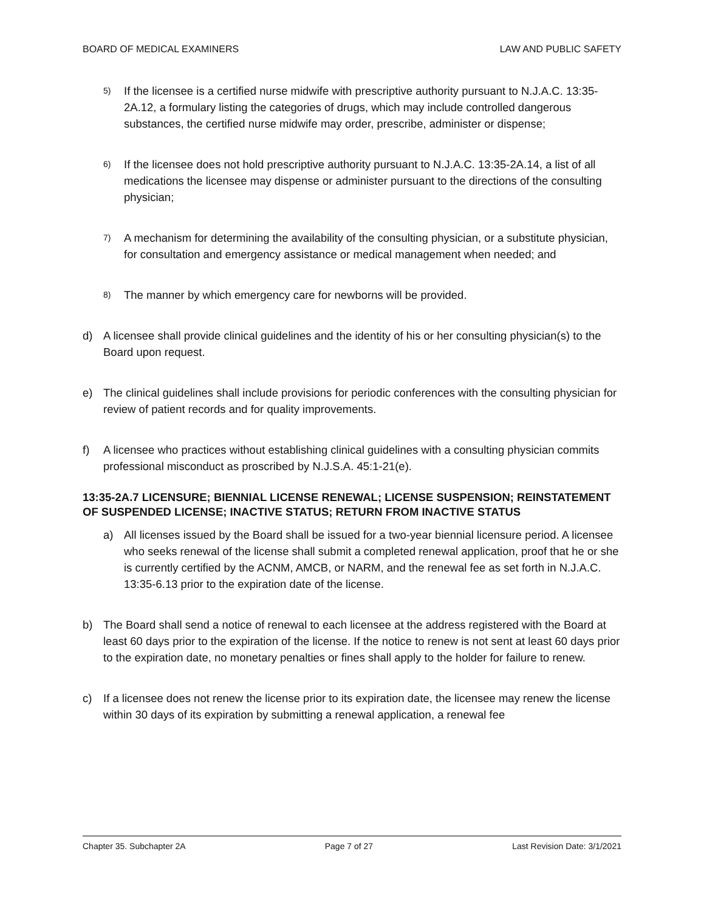BOARD OF MEDICAL EXAMINERS LAW AND PUBLIC SAFETY
5) If the licensee is a certified nurse midwife with prescriptive authority pursuant to N.J.A.C. 13:35-2A.12, a formulary listing the categories of drugs, which may include controlled dangerous substances, the certified nurse midwife may order, prescribe, administer or dispense;
6) If the licensee does not hold prescriptive authority pursuant to N.J.A.C. 13:35-2A.14, a list of all medications the licensee may dispense or administer pursuant to the directions of the consulting physician;
7) A mechanism for determining the availability of the consulting physician, or a substitute physician, for consultation and emergency assistance or medical management when needed; and
8) The manner by which emergency care for newborns will be provided.
d) A licensee shall provide clinical guidelines and the identity of his or her consulting physician(s) to the Board upon request.
e) The clinical guidelines shall include provisions for periodic conferences with the consulting physician for review of patient records and for quality improvements.
f) A licensee who practices without establishing clinical guidelines with a consulting physician commits professional misconduct as proscribed by N.J.S.A. 45:1-21(e).
13:35-2A.7 LICENSURE; BIENNIAL LICENSE RENEWAL; LICENSE SUSPENSION; REINSTATEMENT OF SUSPENDED LICENSE; INACTIVE STATUS; RETURN FROM INACTIVE STATUS
a) All licenses issued by the Board shall be issued for a two-year biennial licensure period. A licensee who seeks renewal of the license shall submit a completed renewal application, proof that he or she is currently certified by the ACNM, AMCB, or NARM, and the renewal fee as set forth in N.J.A.C. 13:35-6.13 prior to the expiration date of the license.
b) The Board shall send a notice of renewal to each licensee at the address registered with the Board at least 60 days prior to the expiration of the license. If the notice to renew is not sent at least 60 days prior to the expiration date, no monetary penalties or fines shall apply to the holder for failure to renew.
c) If a licensee does not renew the license prior to its expiration date, the licensee may renew the license within 30 days of its expiration by submitting a renewal application, a renewal fee
Chapter 35. Subchapter 2A Page 7 of 27 Last Revision Date: 3/1/2021